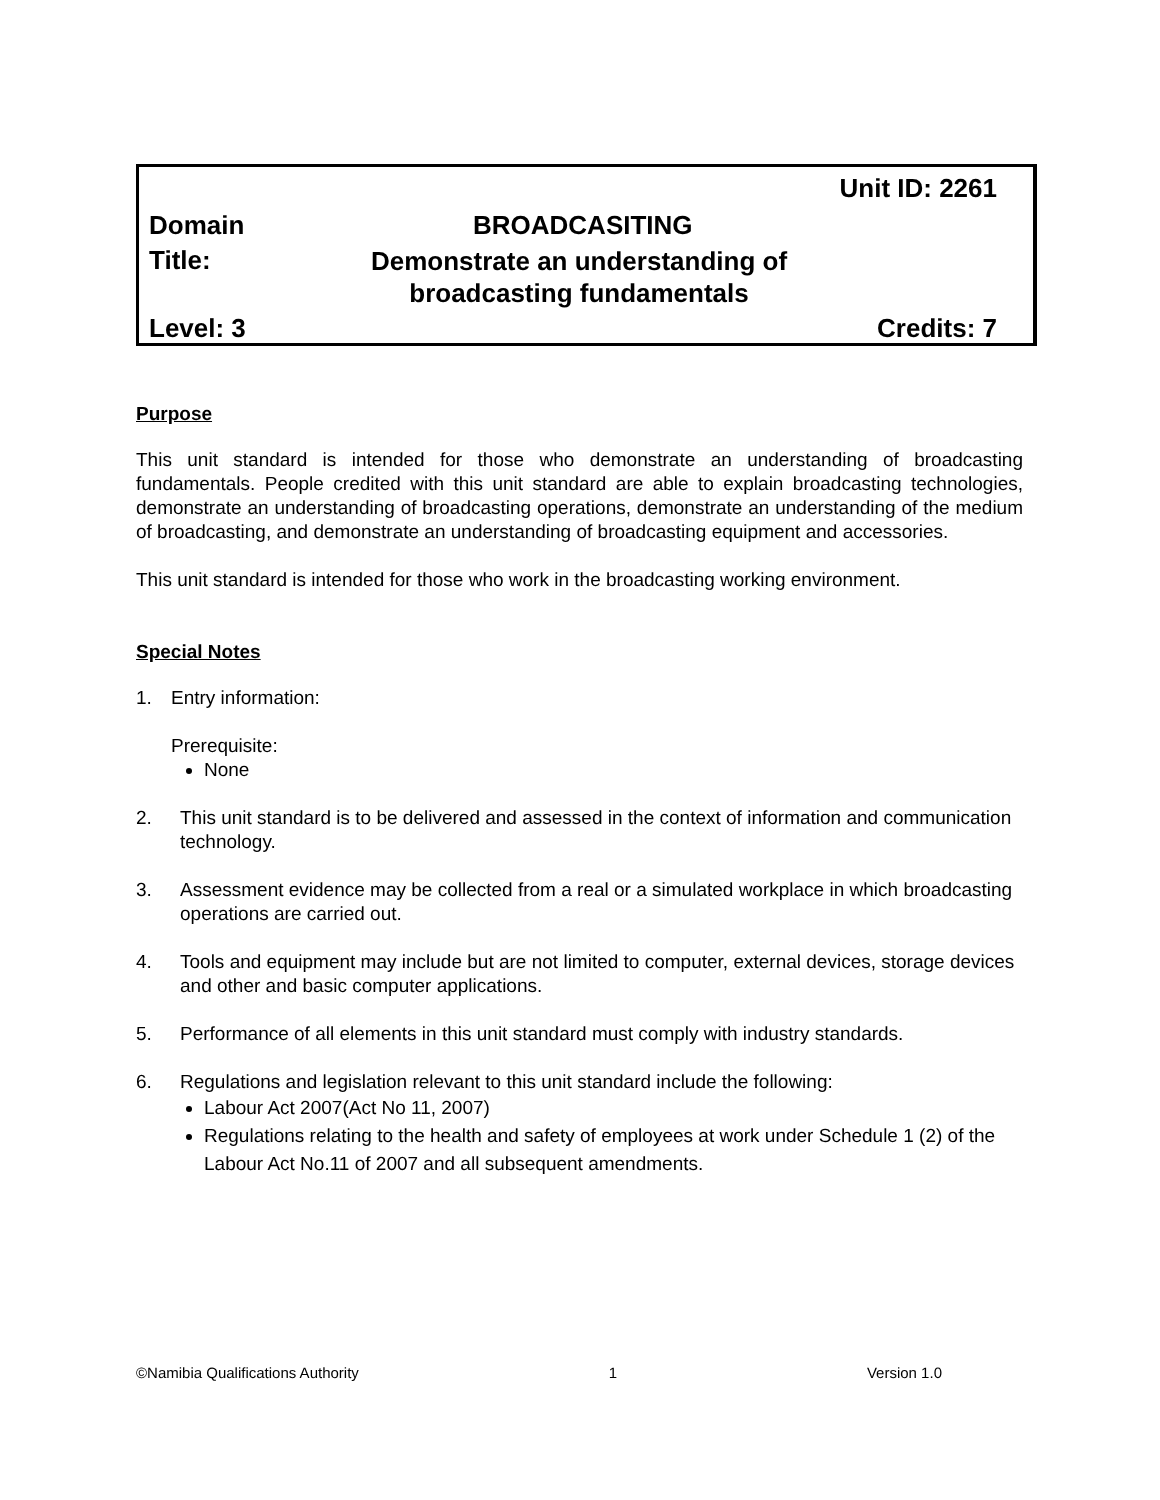Unit ID: 2261
Domain BROADCASITING
Title: Demonstrate an understanding of
broadcasting fundamentals
Level: 3 Credits: 7
Purpose
This unit standard is intended for those who demonstrate an understanding of broadcasting fundamentals. People credited with this unit standard are able to explain broadcasting technologies, demonstrate an understanding of broadcasting operations, demonstrate an understanding of the medium of broadcasting, and demonstrate an understanding of broadcasting equipment and accessories.
This unit standard is intended for those who work in the broadcasting working environment.
Special Notes
1. Entry information:
Prerequisite:
None
2. This unit standard is to be delivered and assessed in the context of information and communication technology.
3. Assessment evidence may be collected from a real or a simulated workplace in which broadcasting operations are carried out.
4. Tools and equipment may include but are not limited to computer, external devices, storage devices and other and basic computer applications.
5. Performance of all elements in this unit standard must comply with industry standards.
6. Regulations and legislation relevant to this unit standard include the following:
Labour Act 2007(Act No 11, 2007)
Regulations relating to the health and safety of employees at work under Schedule 1 (2) of the Labour Act No.11 of 2007 and all subsequent amendments.
©Namibia Qualifications Authority 1 Version 1.0